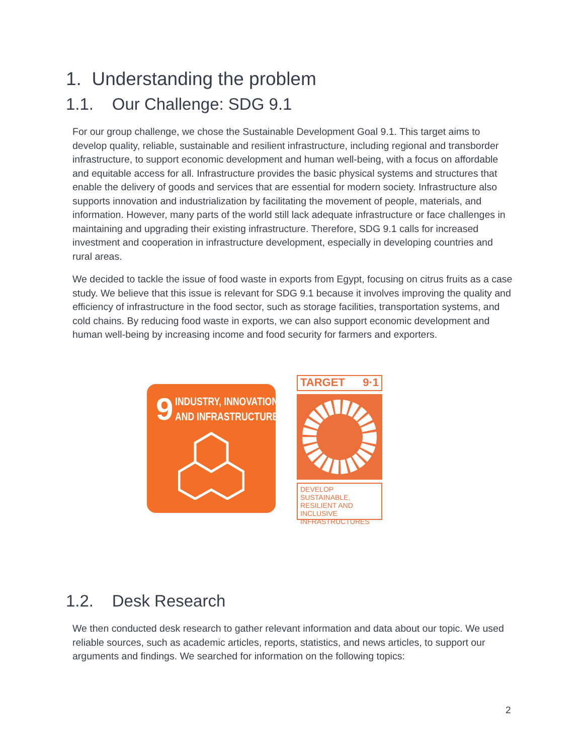1. Understanding the problem
1.1. Our Challenge: SDG 9.1
For our group challenge, we chose the Sustainable Development Goal 9.1. This target aims to develop quality, reliable, sustainable and resilient infrastructure, including regional and transborder infrastructure, to support economic development and human well-being, with a focus on affordable and equitable access for all. Infrastructure provides the basic physical systems and structures that enable the delivery of goods and services that are essential for modern society. Infrastructure also supports innovation and industrialization by facilitating the movement of people, materials, and information. However, many parts of the world still lack adequate infrastructure or face challenges in maintaining and upgrading their existing infrastructure. Therefore, SDG 9.1 calls for increased investment and cooperation in infrastructure development, especially in developing countries and rural areas.
We decided to tackle the issue of food waste in exports from Egypt, focusing on citrus fruits as a case study. We believe that this issue is relevant for SDG 9.1 because it involves improving the quality and efficiency of infrastructure in the food sector, such as storage facilities, transportation systems, and cold chains. By reducing food waste in exports, we can also support economic development and human well-being by increasing income and food security for farmers and exporters.
9 INDUSTRY, INNOVATION
AND INFRASTRUCTURE
TARGET 9·1
DEVELOP SUSTAINABLE, RESILIENT AND INCLUSIVE INFRASTRUCTURES
1.2. Desk Research
We then conducted desk research to gather relevant information and data about our topic. We used reliable sources, such as academic articles, reports, statistics, and news articles, to support our arguments and findings. We searched for information on the following topics:
2